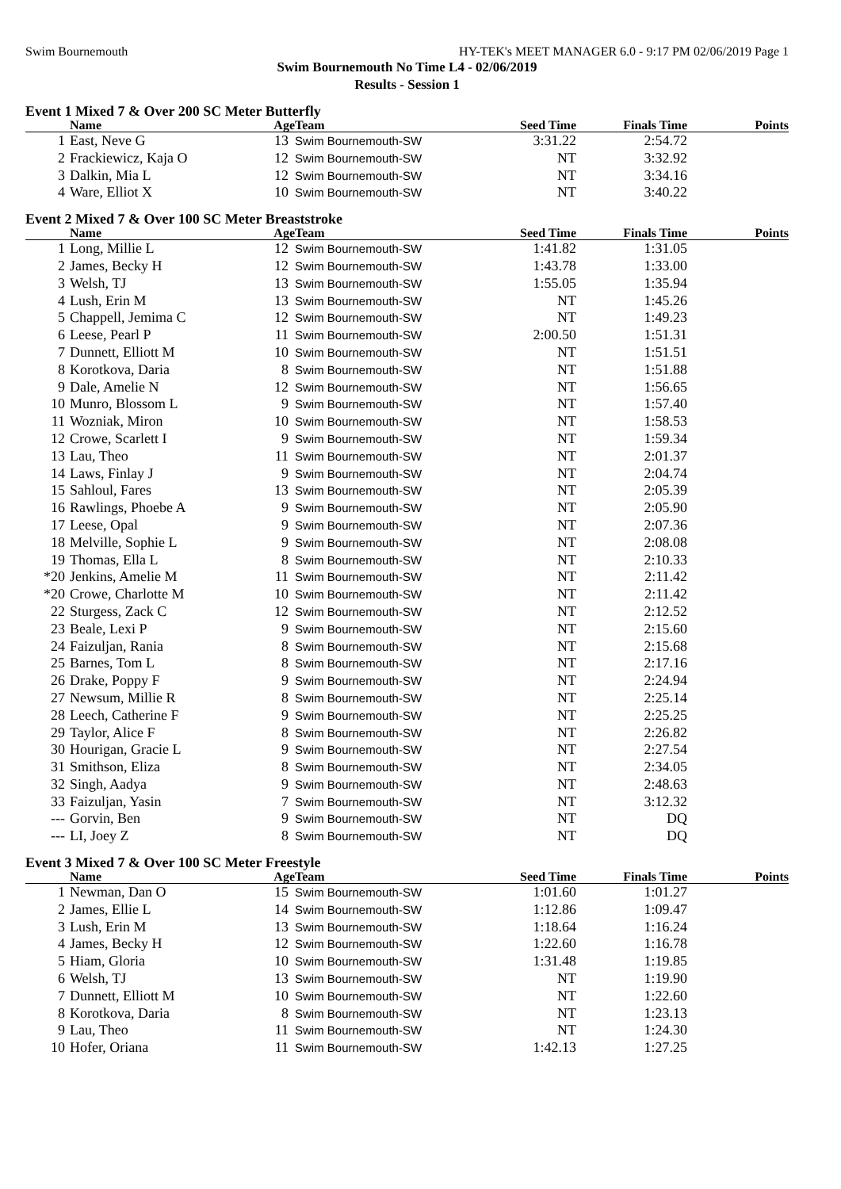Swim Bournemouth HY-TEK's MEET MANAGER 6.0 - 9:17 PM 02/06/2019 Page 1
Swim Bournemouth No Time L4 - 02/06/2019
Results - Session 1
Event 1 Mixed 7 & Over 200 SC Meter Butterfly
| | Name | Age | Team | Seed Time | Finals Time | Points |
| --- | --- | --- | --- | --- | --- | --- |
| 1 | East, Neve G | 13 | Swim Bournemouth-SW | 3:31.22 | 2:54.72 | |
| 2 | Frackiewicz, Kaja O | 12 | Swim Bournemouth-SW | NT | 3:32.92 | |
| 3 | Dalkin, Mia L | 12 | Swim Bournemouth-SW | NT | 3:34.16 | |
| 4 | Ware, Elliot X | 10 | Swim Bournemouth-SW | NT | 3:40.22 | |
Event 2 Mixed 7 & Over 100 SC Meter Breaststroke
| | Name | Age | Team | Seed Time | Finals Time | Points |
| --- | --- | --- | --- | --- | --- | --- |
| 1 | Long, Millie L | 12 | Swim Bournemouth-SW | 1:41.82 | 1:31.05 | |
| 2 | James, Becky H | 12 | Swim Bournemouth-SW | 1:43.78 | 1:33.00 | |
| 3 | Welsh, TJ | 13 | Swim Bournemouth-SW | 1:55.05 | 1:35.94 | |
| 4 | Lush, Erin M | 13 | Swim Bournemouth-SW | NT | 1:45.26 | |
| 5 | Chappell, Jemima C | 12 | Swim Bournemouth-SW | NT | 1:49.23 | |
| 6 | Leese, Pearl P | 11 | Swim Bournemouth-SW | 2:00.50 | 1:51.31 | |
| 7 | Dunnett, Elliott M | 10 | Swim Bournemouth-SW | NT | 1:51.51 | |
| 8 | Korotkova, Daria | 8 | Swim Bournemouth-SW | NT | 1:51.88 | |
| 9 | Dale, Amelie N | 12 | Swim Bournemouth-SW | NT | 1:56.65 | |
| 10 | Munro, Blossom L | 9 | Swim Bournemouth-SW | NT | 1:57.40 | |
| 11 | Wozniak, Miron | 10 | Swim Bournemouth-SW | NT | 1:58.53 | |
| 12 | Crowe, Scarlett I | 9 | Swim Bournemouth-SW | NT | 1:59.34 | |
| 13 | Lau, Theo | 11 | Swim Bournemouth-SW | NT | 2:01.37 | |
| 14 | Laws, Finlay J | 9 | Swim Bournemouth-SW | NT | 2:04.74 | |
| 15 | Sahloul, Fares | 13 | Swim Bournemouth-SW | NT | 2:05.39 | |
| 16 | Rawlings, Phoebe A | 9 | Swim Bournemouth-SW | NT | 2:05.90 | |
| 17 | Leese, Opal | 9 | Swim Bournemouth-SW | NT | 2:07.36 | |
| 18 | Melville, Sophie L | 9 | Swim Bournemouth-SW | NT | 2:08.08 | |
| 19 | Thomas, Ella L | 8 | Swim Bournemouth-SW | NT | 2:10.33 | |
| *20 | Jenkins, Amelie M | 11 | Swim Bournemouth-SW | NT | 2:11.42 | |
| *20 | Crowe, Charlotte M | 10 | Swim Bournemouth-SW | NT | 2:11.42 | |
| 22 | Sturgess, Zack C | 12 | Swim Bournemouth-SW | NT | 2:12.52 | |
| 23 | Beale, Lexi P | 9 | Swim Bournemouth-SW | NT | 2:15.60 | |
| 24 | Faizuljan, Rania | 8 | Swim Bournemouth-SW | NT | 2:15.68 | |
| 25 | Barnes, Tom L | 8 | Swim Bournemouth-SW | NT | 2:17.16 | |
| 26 | Drake, Poppy F | 9 | Swim Bournemouth-SW | NT | 2:24.94 | |
| 27 | Newsum, Millie R | 8 | Swim Bournemouth-SW | NT | 2:25.14 | |
| 28 | Leech, Catherine F | 9 | Swim Bournemouth-SW | NT | 2:25.25 | |
| 29 | Taylor, Alice F | 8 | Swim Bournemouth-SW | NT | 2:26.82 | |
| 30 | Hourigan, Gracie L | 9 | Swim Bournemouth-SW | NT | 2:27.54 | |
| 31 | Smithson, Eliza | 8 | Swim Bournemouth-SW | NT | 2:34.05 | |
| 32 | Singh, Aadya | 9 | Swim Bournemouth-SW | NT | 2:48.63 | |
| 33 | Faizuljan, Yasin | 7 | Swim Bournemouth-SW | NT | 3:12.32 | |
| --- | Gorvin, Ben | 9 | Swim Bournemouth-SW | NT | DQ | |
| --- | LI, Joey Z | 8 | Swim Bournemouth-SW | NT | DQ | |
Event 3 Mixed 7 & Over 100 SC Meter Freestyle
| | Name | Age | Team | Seed Time | Finals Time | Points |
| --- | --- | --- | --- | --- | --- | --- |
| 1 | Newman, Dan O | 15 | Swim Bournemouth-SW | 1:01.60 | 1:01.27 | |
| 2 | James, Ellie L | 14 | Swim Bournemouth-SW | 1:12.86 | 1:09.47 | |
| 3 | Lush, Erin M | 13 | Swim Bournemouth-SW | 1:18.64 | 1:16.24 | |
| 4 | James, Becky H | 12 | Swim Bournemouth-SW | 1:22.60 | 1:16.78 | |
| 5 | Hiam, Gloria | 10 | Swim Bournemouth-SW | 1:31.48 | 1:19.85 | |
| 6 | Welsh, TJ | 13 | Swim Bournemouth-SW | NT | 1:19.90 | |
| 7 | Dunnett, Elliott M | 10 | Swim Bournemouth-SW | NT | 1:22.60 | |
| 8 | Korotkova, Daria | 8 | Swim Bournemouth-SW | NT | 1:23.13 | |
| 9 | Lau, Theo | 11 | Swim Bournemouth-SW | NT | 1:24.30 | |
| 10 | Hofer, Oriana | 11 | Swim Bournemouth-SW | 1:42.13 | 1:27.25 | |